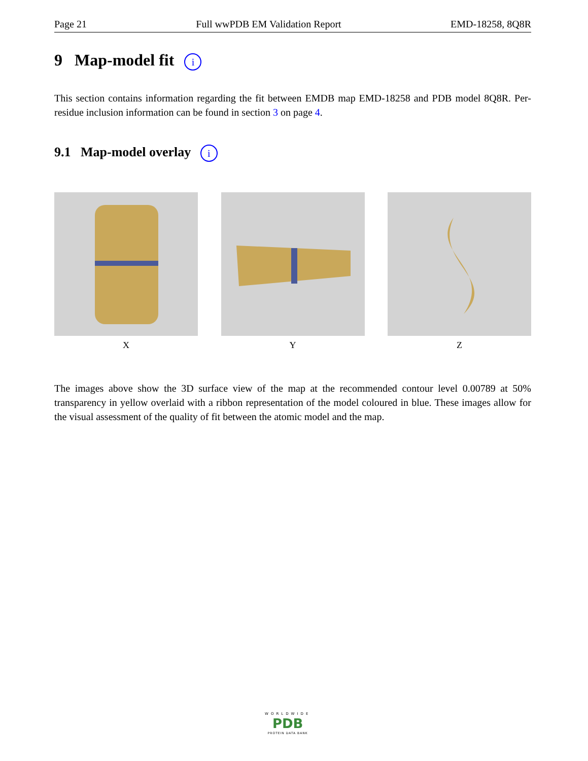Page 21 Full wwPDB EM Validation Report EMD-18258, 8Q8R
9 Map-model fit i
This section contains information regarding the fit between EMDB map EMD-18258 and PDB model 8Q8R. Per-residue inclusion information can be found in section 3 on page 4.
9.1 Map-model overlay i
X Y Z
The images above show the 3D surface view of the map at the recommended contour level 0.00789 at 50% transparency in yellow overlaid with a ribbon representation of the model coloured in blue. These images allow for the visual assessment of the quality of fit between the atomic model and the map.
WORLDWIDE
PDB
PROTEIN DATA BANK